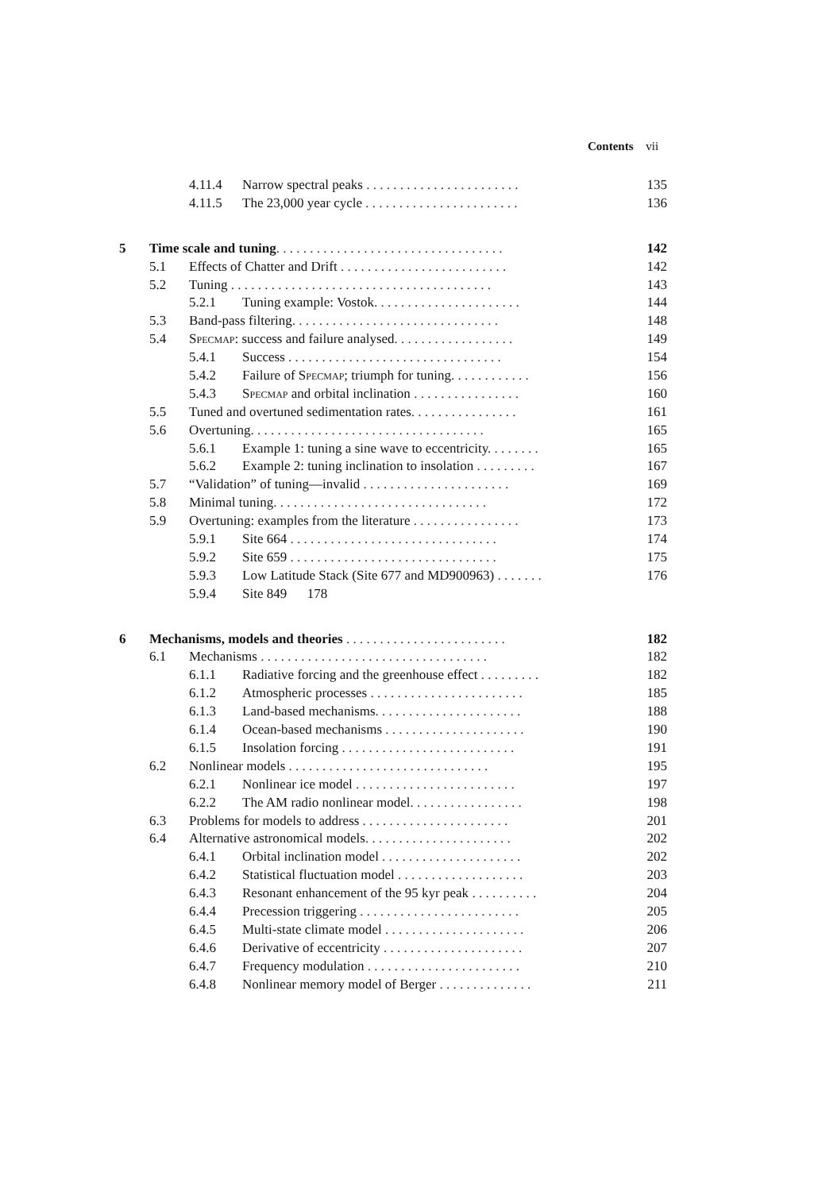Contents vii
| | | 4.11.4 | Narrow spectral peaks . . . . . . . . . . . . . . . . . . . . . . . | 135 |
| | | 4.11.5 | The 23,000 year cycle . . . . . . . . . . . . . . . . . . . . . . . | 136 |
| 5 | Time scale and tuning . . . . . . . . . . . . . . . . . . . . . . . . . . . . . . . . . . | | | 142 |
| | 5.1 | Effects of Chatter and Drift . . . . . . . . . . . . . . . . . . . . . . . . . | | 142 |
| | 5.2 | Tuning . . . . . . . . . . . . . . . . . . . . . . . . . . . . . . . . . . . . . . . | | 143 |
| | | 5.2.1 | Tuning example: Vostok . . . . . . . . . . . . . . . . . . . . . . | 144 |
| | 5.3 | Band-pass filtering . . . . . . . . . . . . . . . . . . . . . . . . . . . . . . . | | 148 |
| | 5.4 | Specmap : success and failure analysed . . . . . . . . . . . . . . . . . . | | 149 |
| | | 5.4.1 | Success . . . . . . . . . . . . . . . . . . . . . . . . . . . . . . . . | 154 |
| | | 5.4.2 | Failure of Specmap ; triumph for tuning . . . . . . . . . . . . | 156 |
| | | 5.4.3 | Specmap and orbital inclination . . . . . . . . . . . . . . . . | 160 |
| | 5.5 | Tuned and overtuned sedimentation rates . . . . . . . . . . . . . . . . | | 161 |
| | 5.6 | Overtuning . . . . . . . . . . . . . . . . . . . . . . . . . . . . . . . . . . . | | 165 |
| | | 5.6.1 | Example 1: tuning a sine wave to eccentricity . . . . . . . . | 165 |
| | | 5.6.2 | Example 2: tuning inclination to insolation . . . . . . . . . | 167 |
| | 5.7 | “Validation” of tuning—invalid . . . . . . . . . . . . . . . . . . . . . . | | 169 |
| | 5.8 | Minimal tuning . . . . . . . . . . . . . . . . . . . . . . . . . . . . . . . . | | 172 |
| | 5.9 | Overtuning: examples from the literature . . . . . . . . . . . . . . . . | | 173 |
| | | 5.9.1 | Site 664 . . . . . . . . . . . . . . . . . . . . . . . . . . . . . . . | 174 |
| | | 5.9.2 | Site 659 . . . . . . . . . . . . . . . . . . . . . . . . . . . . . . . | 175 |
| | | 5.9.3 | Low Latitude Stack (Site 677 and MD900963) . . . . . . . | 176 |
| | | 5.9.4 | Site 849 178 | |
| 6 | Mechanisms, models and theories . . . . . . . . . . . . . . . . . . . . . . . . | | | 182 |
| | 6.1 | Mechanisms . . . . . . . . . . . . . . . . . . . . . . . . . . . . . . . . . . | | 182 |
| | | 6.1.1 | Radiative forcing and the greenhouse effect . . . . . . . . . | 182 |
| | | 6.1.2 | Atmospheric processes . . . . . . . . . . . . . . . . . . . . . . . | 185 |
| | | 6.1.3 | Land-based mechanisms . . . . . . . . . . . . . . . . . . . . . . | 188 |
| | | 6.1.4 | Ocean-based mechanisms . . . . . . . . . . . . . . . . . . . . . | 190 |
| | | 6.1.5 | Insolation forcing . . . . . . . . . . . . . . . . . . . . . . . . . . | 191 |
| | 6.2 | Nonlinear models . . . . . . . . . . . . . . . . . . . . . . . . . . . . . . | | 195 |
| | | 6.2.1 | Nonlinear ice model . . . . . . . . . . . . . . . . . . . . . . . . | 197 |
| | | 6.2.2 | The AM radio nonlinear model . . . . . . . . . . . . . . . . . | 198 |
| | 6.3 | Problems for models to address . . . . . . . . . . . . . . . . . . . . . . | | 201 |
| | 6.4 | Alternative astronomical models . . . . . . . . . . . . . . . . . . . . . . | | 202 |
| | | 6.4.1 | Orbital inclination model . . . . . . . . . . . . . . . . . . . . . | 202 |
| | | 6.4.2 | Statistical fluctuation model . . . . . . . . . . . . . . . . . . . | 203 |
| | | 6.4.3 | Resonant enhancement of the 95 kyr peak . . . . . . . . . . | 204 |
| | | 6.4.4 | Precession triggering . . . . . . . . . . . . . . . . . . . . . . . . | 205 |
| | | 6.4.5 | Multi-state climate model . . . . . . . . . . . . . . . . . . . . . | 206 |
| | | 6.4.6 | Derivative of eccentricity . . . . . . . . . . . . . . . . . . . . . | 207 |
| | | 6.4.7 | Frequency modulation . . . . . . . . . . . . . . . . . . . . . . . | 210 |
| | | 6.4.8 | Nonlinear memory model of Berger . . . . . . . . . . . . . . | 211 |